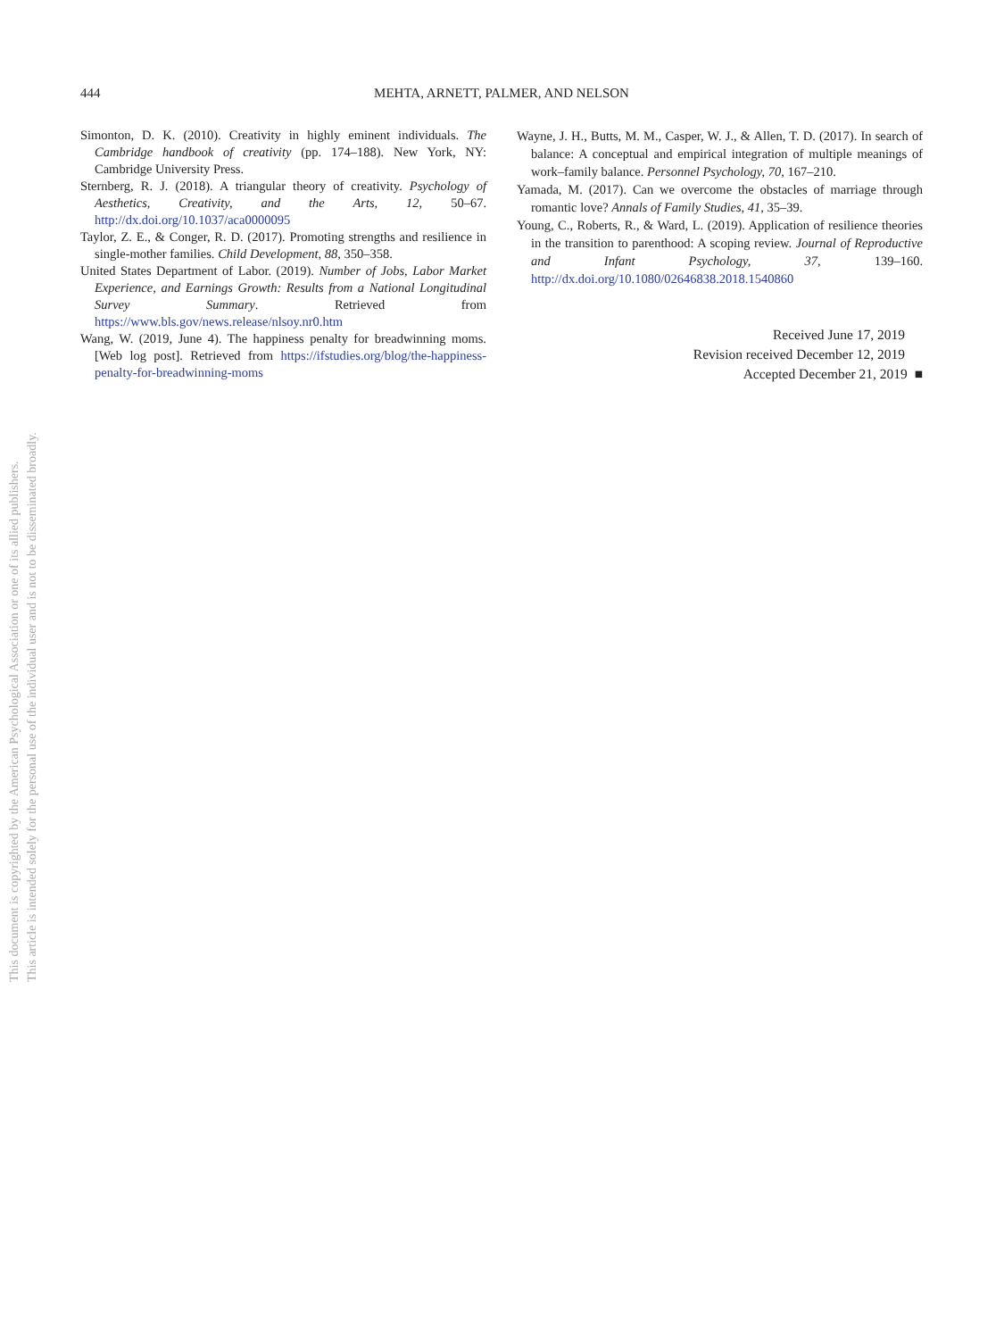This document is copyrighted by the American Psychological Association or one of its allied publishers.
This article is intended solely for the personal use of the individual user and is not to be disseminated broadly.
444
MEHTA, ARNETT, PALMER, AND NELSON
Simonton, D. K. (2010). Creativity in highly eminent individuals. The Cambridge handbook of creativity (pp. 174–188). New York, NY: Cambridge University Press.
Sternberg, R. J. (2018). A triangular theory of creativity. Psychology of Aesthetics, Creativity, and the Arts, 12, 50–67. http://dx.doi.org/10.1037/aca0000095
Taylor, Z. E., & Conger, R. D. (2017). Promoting strengths and resilience in single-mother families. Child Development, 88, 350–358.
United States Department of Labor. (2019). Number of Jobs, Labor Market Experience, and Earnings Growth: Results from a National Longitudinal Survey Summary. Retrieved from https://www.bls.gov/news.release/nlsoy.nr0.htm
Wang, W. (2019, June 4). The happiness penalty for breadwinning moms. [Web log post]. Retrieved from https://ifstudies.org/blog/the-happiness-penalty-for-breadwinning-moms
Wayne, J. H., Butts, M. M., Casper, W. J., & Allen, T. D. (2017). In search of balance: A conceptual and empirical integration of multiple meanings of work–family balance. Personnel Psychology, 70, 167–210.
Yamada, M. (2017). Can we overcome the obstacles of marriage through romantic love? Annals of Family Studies, 41, 35–39.
Young, C., Roberts, R., & Ward, L. (2019). Application of resilience theories in the transition to parenthood: A scoping review. Journal of Reproductive and Infant Psychology, 37, 139–160. http://dx.doi.org/10.1080/02646838.2018.1540860
Received June 17, 2019
Revision received December 12, 2019
Accepted December 21, 2019 ■